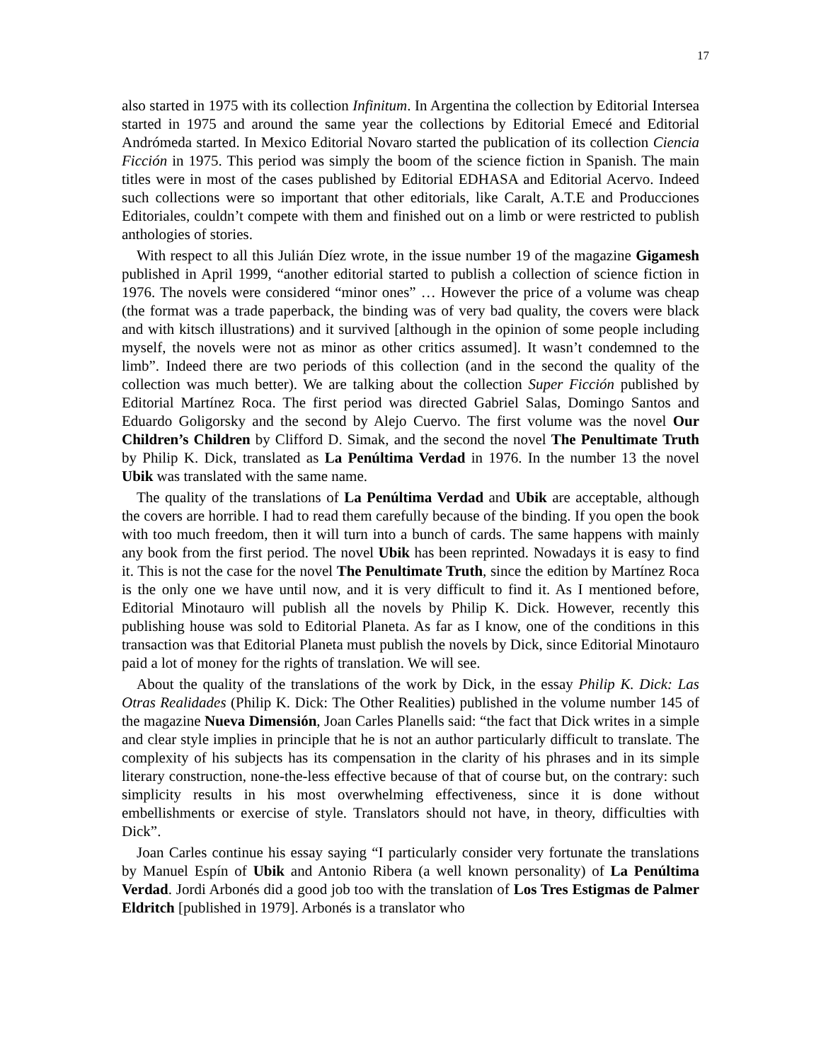17
also started in 1975 with its collection Infinitum. In Argentina the collection by Editorial Intersea started in 1975 and around the same year the collections by Editorial Emecé and Editorial Andrómeda started. In Mexico Editorial Novaro started the publication of its collection Ciencia Ficción in 1975. This period was simply the boom of the science fiction in Spanish. The main titles were in most of the cases published by Editorial EDHASA and Editorial Acervo. Indeed such collections were so important that other editorials, like Caralt, A.T.E and Producciones Editoriales, couldn’t compete with them and finished out on a limb or were restricted to publish anthologies of stories.
With respect to all this Julián Díez wrote, in the issue number 19 of the magazine Gigamesh published in April 1999, “another editorial started to publish a collection of science fiction in 1976. The novels were considered “minor ones” … However the price of a volume was cheap (the format was a trade paperback, the binding was of very bad quality, the covers were black and with kitsch illustrations) and it survived [although in the opinion of some people including myself, the novels were not as minor as other critics assumed]. It wasn’t condemned to the limb”. Indeed there are two periods of this collection (and in the second the quality of the collection was much better). We are talking about the collection Super Ficción published by Editorial Martínez Roca. The first period was directed Gabriel Salas, Domingo Santos and Eduardo Goligorsky and the second by Alejo Cuervo. The first volume was the novel Our Children’s Children by Clifford D. Simak, and the second the novel The Penultimate Truth by Philip K. Dick, translated as La Penúltima Verdad in 1976. In the number 13 the novel Ubik was translated with the same name.
The quality of the translations of La Penúltima Verdad and Ubik are acceptable, although the covers are horrible. I had to read them carefully because of the binding. If you open the book with too much freedom, then it will turn into a bunch of cards. The same happens with mainly any book from the first period. The novel Ubik has been reprinted. Nowadays it is easy to find it. This is not the case for the novel The Penultimate Truth, since the edition by Martínez Roca is the only one we have until now, and it is very difficult to find it. As I mentioned before, Editorial Minotauro will publish all the novels by Philip K. Dick. However, recently this publishing house was sold to Editorial Planeta. As far as I know, one of the conditions in this transaction was that Editorial Planeta must publish the novels by Dick, since Editorial Minotauro paid a lot of money for the rights of translation. We will see.
About the quality of the translations of the work by Dick, in the essay Philip K. Dick: Las Otras Realidades (Philip K. Dick: The Other Realities) published in the volume number 145 of the magazine Nueva Dimensión, Joan Carles Planells said: “the fact that Dick writes in a simple and clear style implies in principle that he is not an author particularly difficult to translate. The complexity of his subjects has its compensation in the clarity of his phrases and in its simple literary construction, none-the-less effective because of that of course but, on the contrary: such simplicity results in his most overwhelming effectiveness, since it is done without embellishments or exercise of style. Translators should not have, in theory, difficulties with Dick”.
Joan Carles continue his essay saying “I particularly consider very fortunate the translations by Manuel Espín of Ubik and Antonio Ribera (a well known personality) of La Penúltima Verdad. Jordi Arbonés did a good job too with the translation of Los Tres Estigmas de Palmer Eldritch [published in 1979]. Arbonés is a translator who